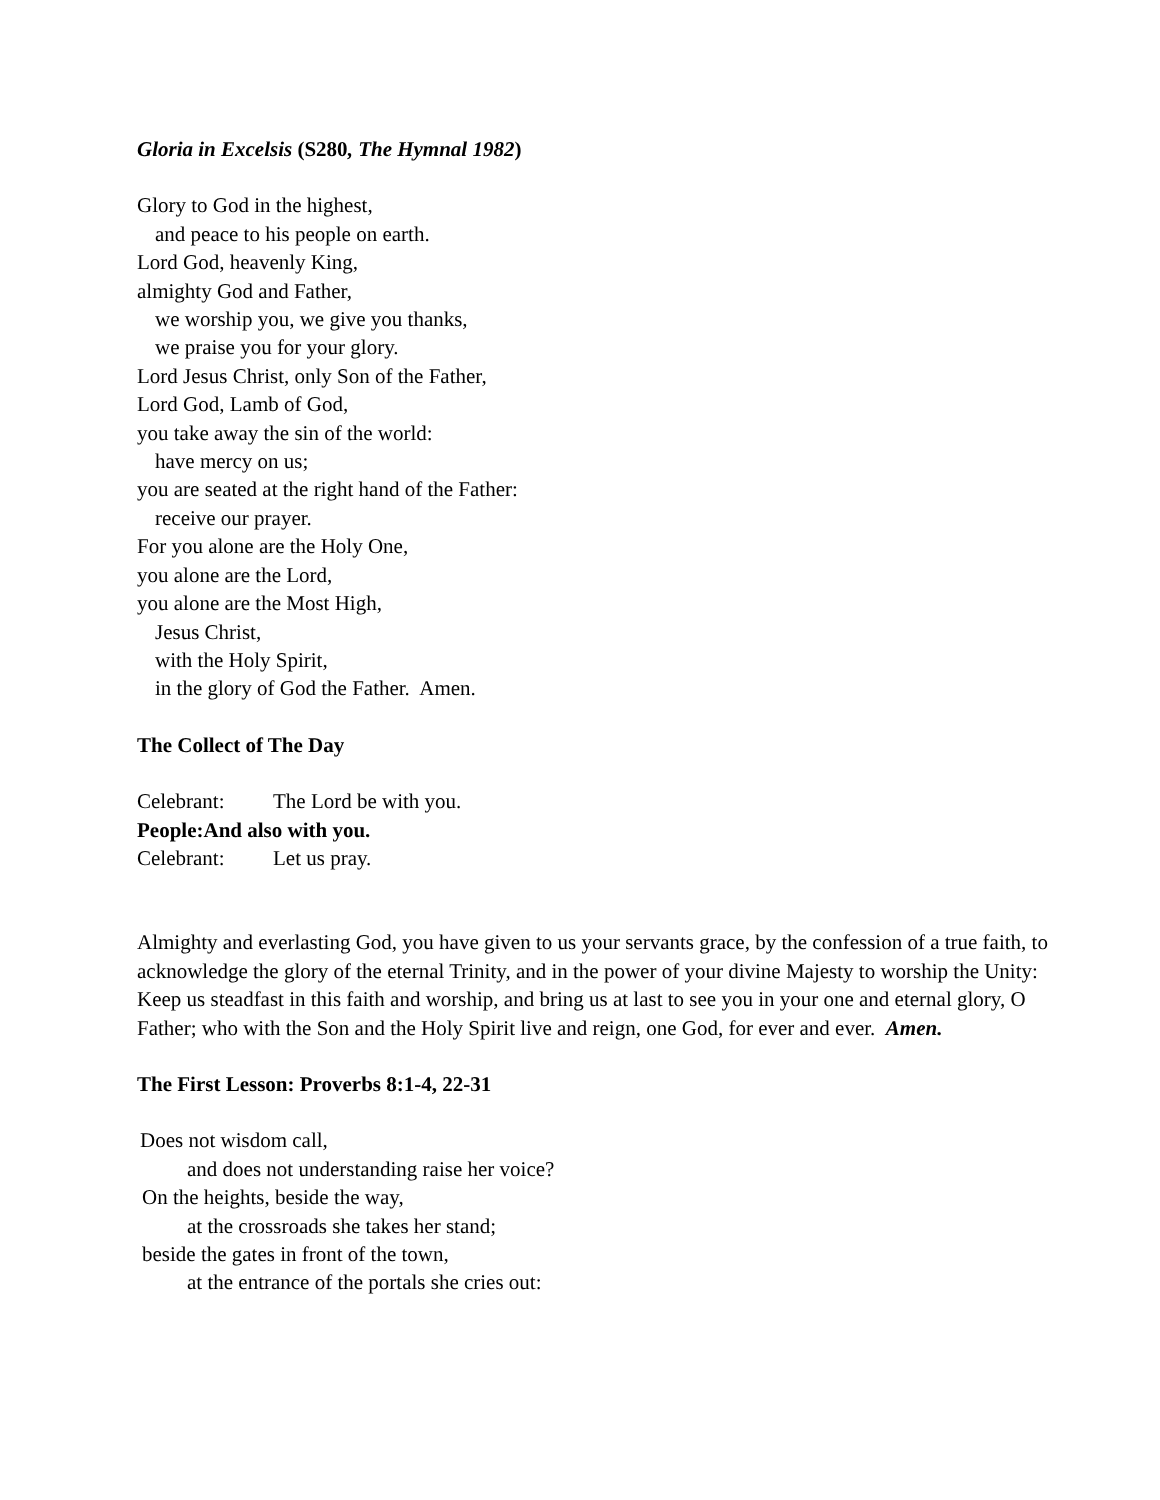Gloria in Excelsis (S280, The Hymnal 1982)
Glory to God in the highest,
and peace to his people on earth.
Lord God, heavenly King,
almighty God and Father,
we worship you, we give you thanks,
we praise you for your glory.
Lord Jesus Christ, only Son of the Father,
Lord God, Lamb of God,
you take away the sin of the world:
have mercy on us;
you are seated at the right hand of the Father:
receive our prayer.
For you alone are the Holy One,
you alone are the Lord,
you alone are the Most High,
Jesus Christ,
with the Holy Spirit,
in the glory of God the Father. Amen.
The Collect of The Day
Celebrant: The Lord be with you.
People: And also with you.
Celebrant: Let us pray.
Almighty and everlasting God, you have given to us your servants grace, by the confession of a true faith, to acknowledge the glory of the eternal Trinity, and in the power of your divine Majesty to worship the Unity: Keep us steadfast in this faith and worship, and bring us at last to see you in your one and eternal glory, O Father; who with the Son and the Holy Spirit live and reign, one God, for ever and ever. Amen.
The First Lesson: Proverbs 8:1-4, 22-31
Does not wisdom call,
and does not understanding raise her voice?
On the heights, beside the way,
at the crossroads she takes her stand;
beside the gates in front of the town,
at the entrance of the portals she cries out: